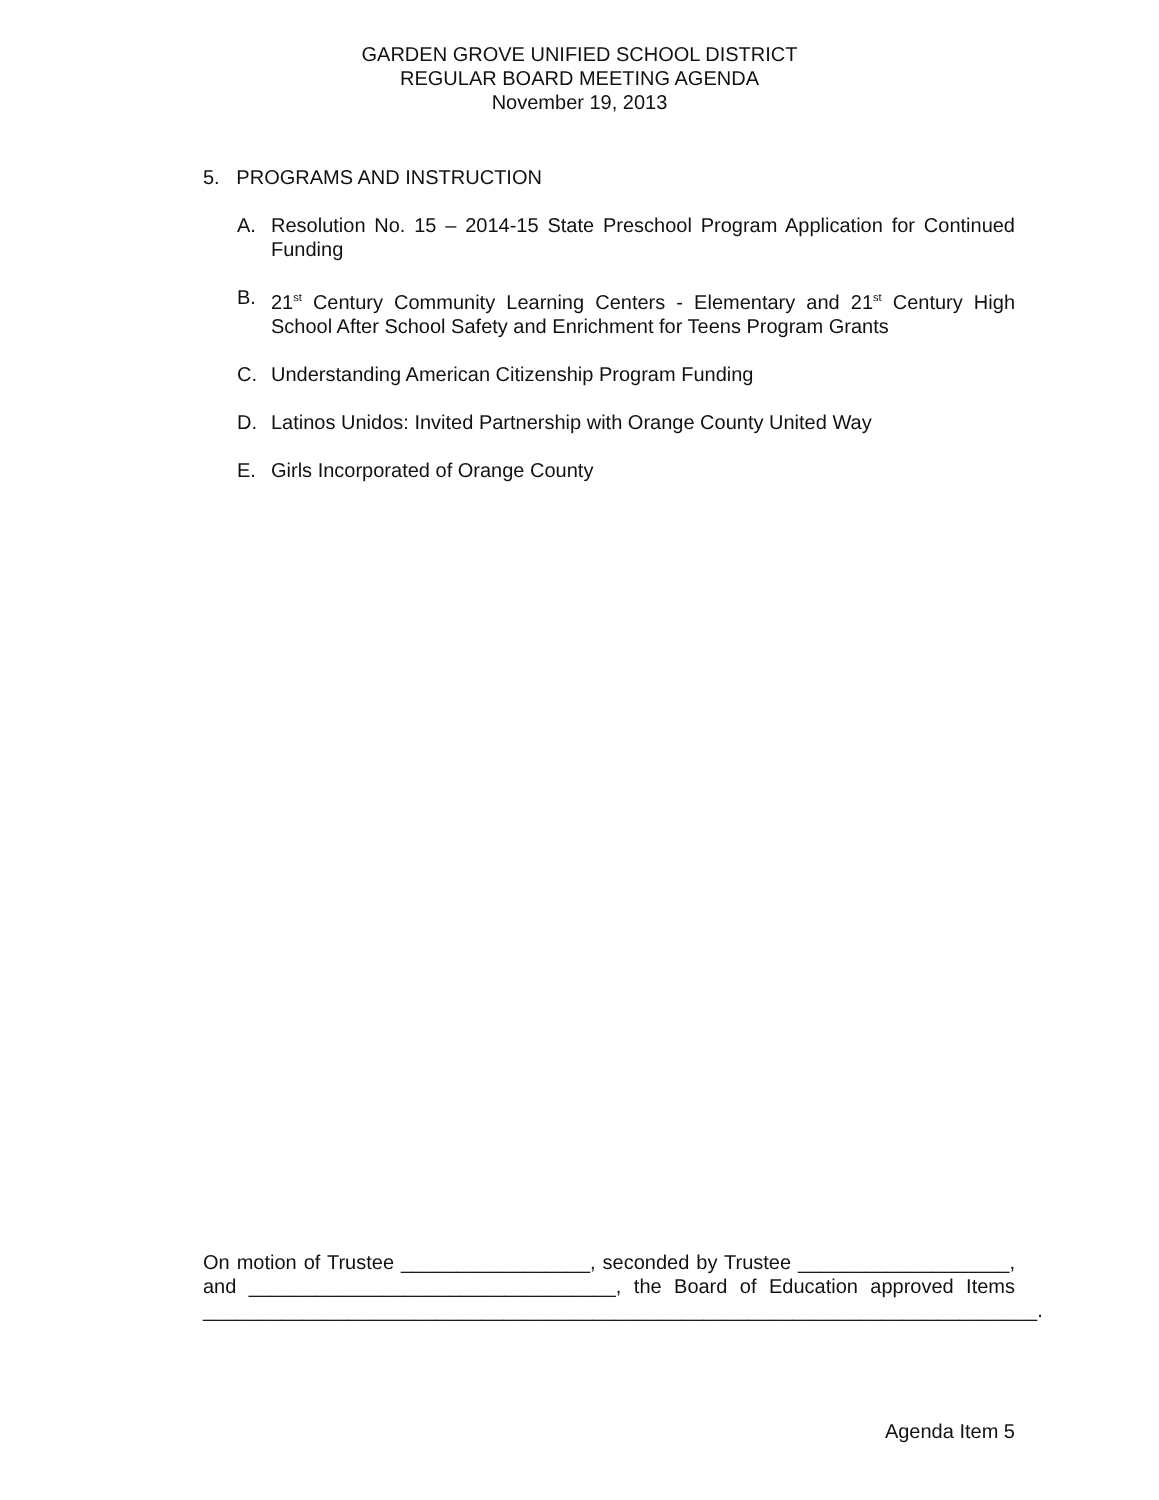GARDEN GROVE UNIFIED SCHOOL DISTRICT
REGULAR BOARD MEETING AGENDA
November 19, 2013
5. PROGRAMS AND INSTRUCTION
A. Resolution No. 15 – 2014-15 State Preschool Program Application for Continued Funding
B. 21<sup>st</sup> Century Community Learning Centers - Elementary and 21<sup>st</sup> Century High School After School Safety and Enrichment for Teens Program Grants
C. Understanding American Citizenship Program Funding
D. Latinos Unidos: Invited Partnership with Orange County United Way
E. Girls Incorporated of Orange County
On motion of Trustee _________________, seconded by Trustee ___________________, and _________________________________, the Board of Education approved Items
___________________________________________________________________________.
Agenda Item 5